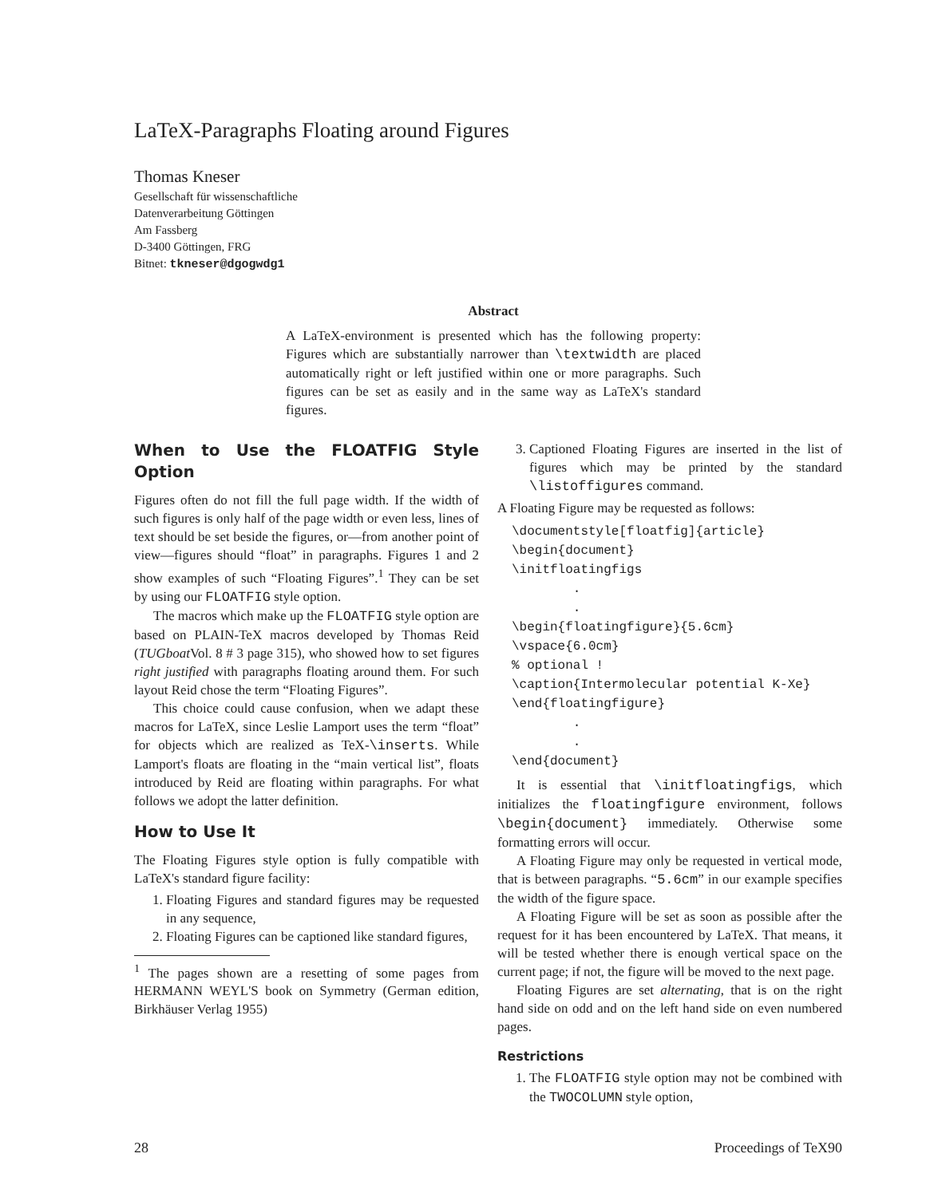LaTeX-Paragraphs Floating around Figures
Thomas Kneser
Gesellschaft für wissenschaftliche
Datenverarbeitung Göttingen
Am Fassberg
D-3400 Göttingen, FRG
Bitnet: tkneser@dgogwdg1
Abstract
A LaTeX-environment is presented which has the following property: Figures which are substantially narrower than \textwidth are placed automatically right or left justified within one or more paragraphs. Such figures can be set as easily and in the same way as LaTeX's standard figures.
When to Use the FLOATFIG Style Option
Figures often do not fill the full page width. If the width of such figures is only half of the page width or even less, lines of text should be set beside the figures, or—from another point of view—figures should “float” in paragraphs. Figures 1 and 2 show examples of such “Floating Figures”.<sup>1</sup> They can be set by using our FLOATFIG style option.
The macros which make up the FLOATFIG style option are based on PLAIN-TeX macros developed by Thomas Reid (TUGboat Vol. 8 # 3 page 315), who showed how to set figures right justified with paragraphs floating around them. For such layout Reid chose the term “Floating Figures”.
This choice could cause confusion, when we adapt these macros for LaTeX, since Leslie Lamport uses the term “float” for objects which are realized as TeX-\inserts. While Lamport's floats are floating in the “main vertical list”, floats introduced by Reid are floating within paragraphs. For what follows we adopt the latter definition.
How to Use It
The Floating Figures style option is fully compatible with LaTeX's standard figure facility:
1. Floating Figures and standard figures may be requested in any sequence,
2. Floating Figures can be captioned like standard figures,
<sup>1</sup> The pages shown are a resetting of some pages from HERMANN WEYL'S book on Symmetry (German edition, Birkhäuser Verlag 1955)
3. Captioned Floating Figures are inserted in the list of figures which may be printed by the standard \listoffigures command.
A Floating Figure may be requested as follows:
\documentstyle[floatfig]{article} \begin{document} \initfloatingfigs . . \begin{floatingfigure}{5.6cm} \vspace{6.0cm} % optional ! \caption{Intermolecular potential K-Xe} \end{floatingfigure} . . \end{document}
It is essential that \initfloatingfigs, which initializes the floatingfigure environment, follows \begin{document} immediately. Otherwise some formatting errors will occur.
A Floating Figure may only be requested in vertical mode, that is between paragraphs. “5.6cm” in our example specifies the width of the figure space.
A Floating Figure will be set as soon as possible after the request for it has been encountered by LaTeX. That means, it will be tested whether there is enough vertical space on the current page; if not, the figure will be moved to the next page.
Floating Figures are set alternating, that is on the right hand side on odd and on the left hand side on even numbered pages.
Restrictions
1. The FLOATFIG style option may not be combined with the TWOCOLUMN style option,
28 Proceedings of TeX90